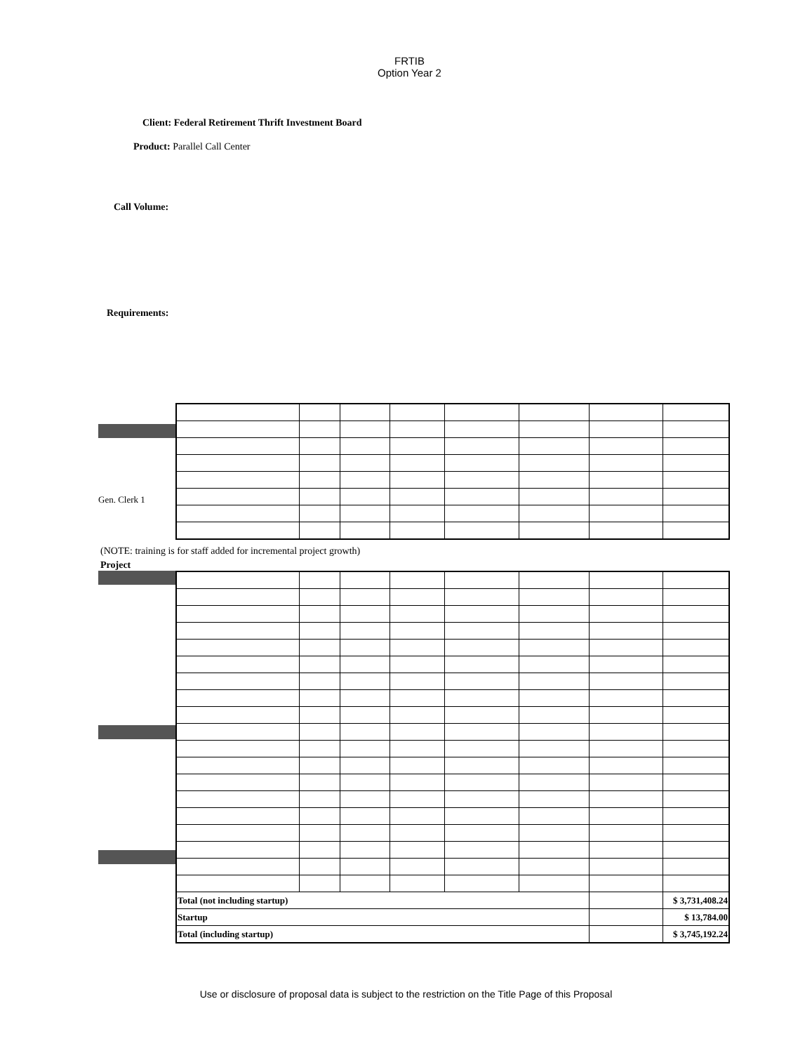FRTIB
Option Year 2
Client: Federal Retirement Thrift Investment Board
Product: Parallel Call Center
Call Volume:
Requirements:
Gen. Clerk 1
(NOTE: training is for staff added for incremental project growth)
Project
| Total (not including startup) | | | | | | | $ 3,731,408.24 |
| Startup | | | | | | | $ 13,784.00 |
| Total (including startup) | | | | | | | $ 3,745,192.24 |
Use or disclosure of proposal data is subject to the restriction on the Title Page of this Proposal